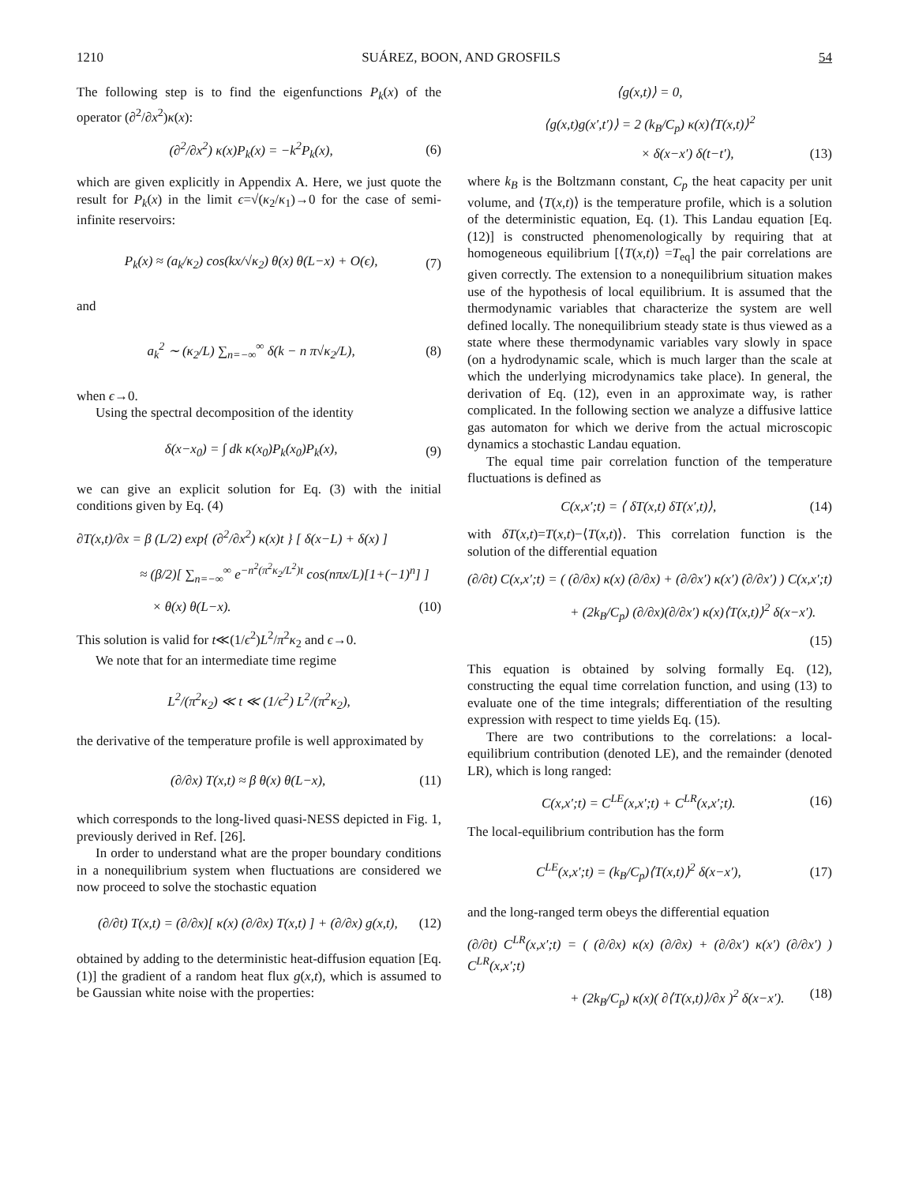1210 SUÁREZ, BOON, AND GROSFILS 54
The following step is to find the eigenfunctions P<sub>k</sub>(x) of the operator (∂<sup>2</sup>/∂x<sup>2</sup>)κ(x):
(∂<sup>2</sup>/∂x<sup>2</sup>) κ(x)P<sub>k</sub>(x) = −k<sup>2</sup>P<sub>k</sub>(x), (6)
which are given explicitly in Appendix A. Here, we just quote the result for P<sub>k</sub>(x) in the limit ϵ=√(κ<sub>2</sub>/κ<sub>1</sub>)→0 for the case of semi-infinite reservoirs:
P<sub>k</sub>(x) ≈ (a<sub>k</sub>/κ<sub>2</sub>) cos(kx/√κ<sub>2</sub>) θ(x) θ(L−x) + O(ϵ), (7)
and
a<sub>k</sub><sup>2</sup> ∼ (κ<sub>2</sub>/L) ∑<sub>n=−∞</sub><sup>∞</sup> δ(k − n π√κ<sub>2</sub>/L), (8)
when ϵ→0.
Using the spectral decomposition of the identity
δ(x−x<sub>0</sub>) = ∫ dk κ(x<sub>0</sub>)P<sub>k</sub>(x<sub>0</sub>)P<sub>k</sub>(x), (9)
we can give an explicit solution for Eq. (3) with the initial conditions given by Eq. (4)
∂T(x,t)/∂x = β (L/2) exp{ (∂<sup>2</sup>/∂x<sup>2</sup>) κ(x)t } [ δ(x−L) + δ(x) ]
≈ (β/2)[ ∑<sub>n=−∞</sub><sup>∞</sup> e<sup>−n<sup>2</sup>(π<sup>2</sup>κ<sub>2</sub>/L<sup>2</sup>)t</sup> cos(nπx/L)[1+(−1)<sup>n</sup>] ]
× θ(x) θ(L−x). (10)
This solution is valid for t≪(1/ϵ<sup>2</sup>)L<sup>2</sup>/π<sup>2</sup>κ<sub>2</sub> and ϵ→0.
We note that for an intermediate time regime
L<sup>2</sup>/(π<sup>2</sup>κ<sub>2</sub>) ≪ t ≪ (1/ϵ<sup>2</sup>) L<sup>2</sup>/(π<sup>2</sup>κ<sub>2</sub>),
the derivative of the temperature profile is well approximated by
(∂/∂x) T(x,t) ≈ β θ(x) θ(L−x), (11)
which corresponds to the long-lived quasi-NESS depicted in Fig. 1, previously derived in Ref. [26].
In order to understand what are the proper boundary conditions in a nonequilibrium system when fluctuations are considered we now proceed to solve the stochastic equation
(∂/∂t) T(x,t) = (∂/∂x)[ κ(x) (∂/∂x) T(x,t) ] + (∂/∂x) g(x,t), (12)
obtained by adding to the deterministic heat-diffusion equation [Eq. (1)] the gradient of a random heat flux g(x,t), which is assumed to be Gaussian white noise with the properties:
⟨g(x,t)⟩ = 0,
⟨g(x,t)g(x′,t′)⟩ = 2 (k<sub>B</sub>/C<sub>p</sub>) κ(x)⟨T(x,t)⟩<sup>2</sup>
× δ(x−x′) δ(t−t′), (13)
where k<sub>B</sub> is the Boltzmann constant, C<sub>p</sub> the heat capacity per unit volume, and ⟨T(x,t)⟩ is the temperature profile, which is a solution of the deterministic equation, Eq. (1). This Landau equation [Eq. (12)] is constructed phenomenologically by requiring that at homogeneous equilibrium [⟨T(x,t)⟩ =T<sub>eq</sub>] the pair correlations are given correctly. The extension to a nonequilibrium situation makes use of the hypothesis of local equilibrium. It is assumed that the thermodynamic variables that characterize the system are well defined locally. The nonequilibrium steady state is thus viewed as a state where these thermodynamic variables vary slowly in space (on a hydrodynamic scale, which is much larger than the scale at which the underlying microdynamics take place). In general, the derivation of Eq. (12), even in an approximate way, is rather complicated. In the following section we analyze a diffusive lattice gas automaton for which we derive from the actual microscopic dynamics a stochastic Landau equation.
The equal time pair correlation function of the temperature fluctuations is defined as
C(x,x′;t) = ⟨ δT(x,t) δT(x′,t)⟩, (14)
with δT(x,t)=T(x,t)−⟨T(x,t)⟩. This correlation function is the solution of the differential equation
(∂/∂t) C(x,x′;t) = ( (∂/∂x) κ(x) (∂/∂x) + (∂/∂x′) κ(x′) (∂/∂x′) ) C(x,x′;t)
+ (2k<sub>B</sub>/C<sub>p</sub>) (∂/∂x)(∂/∂x′) κ(x)⟨T(x,t)⟩<sup>2</sup> δ(x−x′).
(15)
This equation is obtained by solving formally Eq. (12), constructing the equal time correlation function, and using (13) to evaluate one of the time integrals; differentiation of the resulting expression with respect to time yields Eq. (15).
There are two contributions to the correlations: a local-equilibrium contribution (denoted LE), and the remainder (denoted LR), which is long ranged:
C(x,x′;t) = C<sup>LE</sup>(x,x′;t) + C<sup>LR</sup>(x,x′;t). (16)
The local-equilibrium contribution has the form
C<sup>LE</sup>(x,x′;t) = (k<sub>B</sub>/C<sub>p</sub>)⟨T(x,t)⟩<sup>2</sup> δ(x−x′), (17)
and the long-ranged term obeys the differential equation
(∂/∂t) C<sup>LR</sup>(x,x′;t) = ( (∂/∂x) κ(x) (∂/∂x) + (∂/∂x′) κ(x′) (∂/∂x′) ) C<sup>LR</sup>(x,x′;t)
+ (2k<sub>B</sub>/C<sub>p</sub>) κ(x)( ∂⟨T(x,t)⟩/∂x )<sup>2</sup> δ(x−x′). (18)